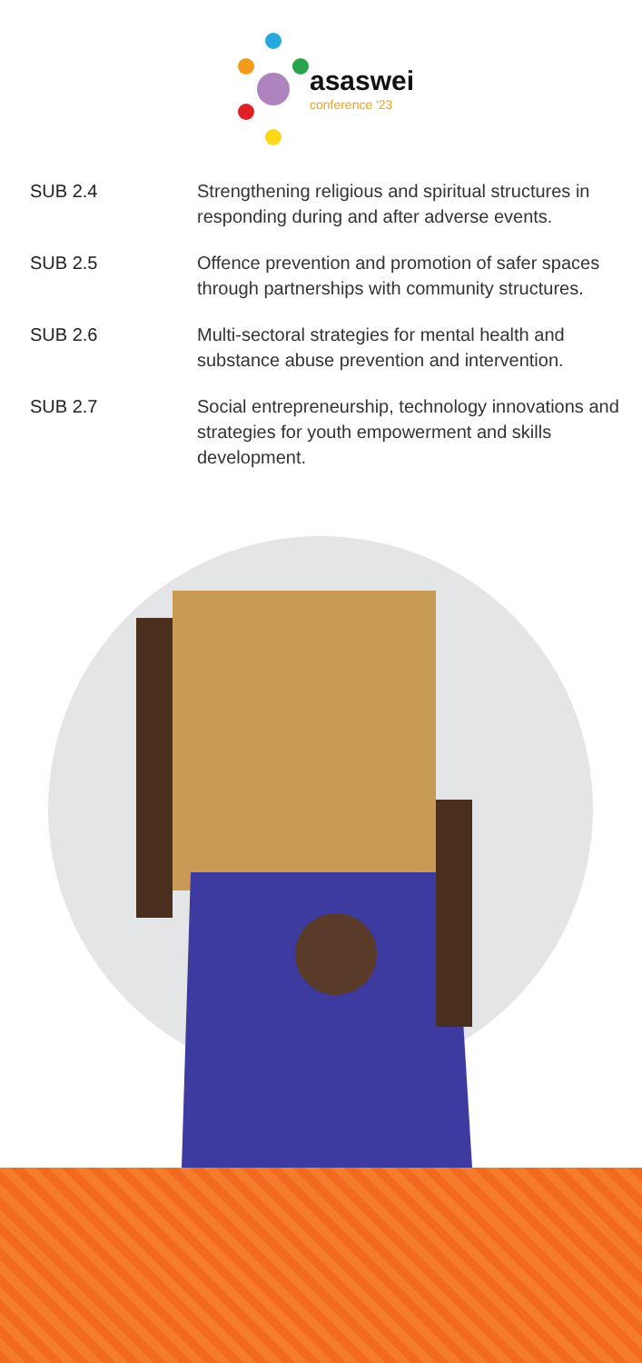asaswei
conference '23
| SUB 2.4 | Strengthening religious and spiritual structures in responding during and after adverse events. |
| SUB 2.5 | Offence prevention and promotion of safer spaces through partnerships with community structures. |
| SUB 2.6 | Multi-sectoral strategies for mental health and substance abuse prevention and intervention. |
| SUB 2.7 | Social entrepreneurship, technology innovations and strategies for youth empowerment and skills development. |